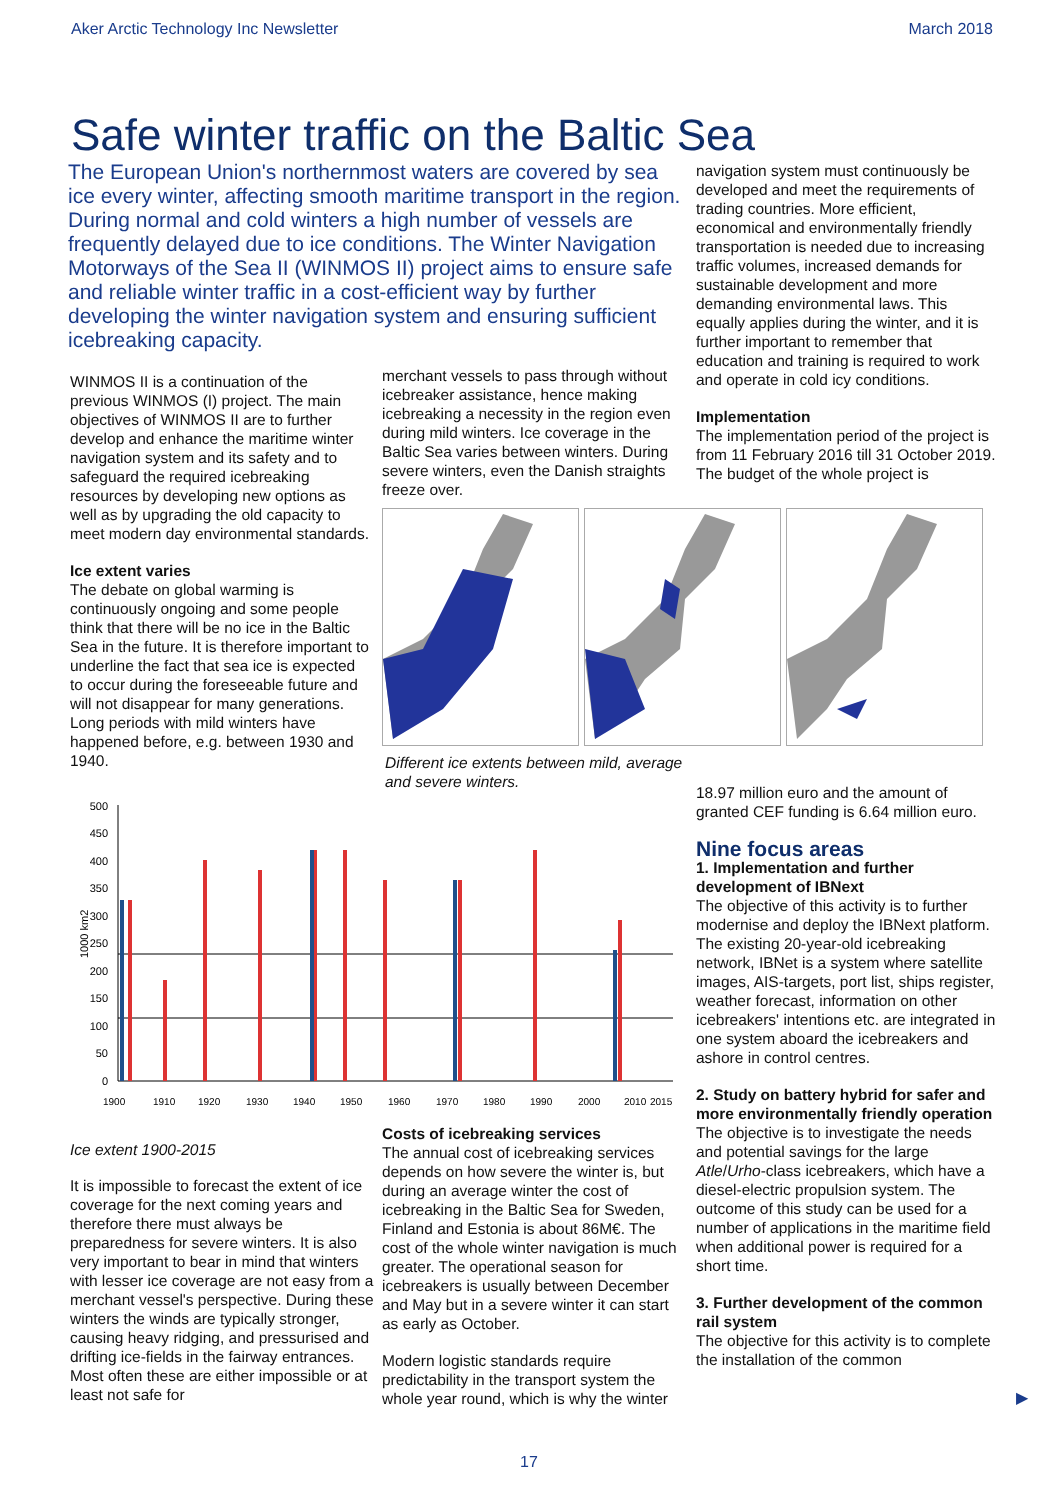Aker Arctic Technology Inc Newsletter March 2018
Safe winter traffic on the Baltic Sea
The European Union's northernmost waters are covered by sea ice every winter, affecting smooth maritime transport in the region. During normal and cold winters a high number of vessels are frequently delayed due to ice conditions. The Winter Navigation Motorways of the Sea II (WINMOS II) project aims to ensure safe and reliable winter traffic in a cost-efficient way by further developing the winter navigation system and ensuring sufficient icebreaking capacity.
WINMOS II is a continuation of the previous WINMOS (I) project. The main objectives of WINMOS II are to further develop and enhance the maritime winter navigation system and its safety and to safeguard the required icebreaking resources by developing new options as well as by upgrading the old capacity to meet modern day environmental standards.
Ice extent varies
The debate on global warming is continuously ongoing and some people think that there will be no ice in the Baltic Sea in the future. It is therefore important to underline the fact that sea ice is expected to occur during the foreseeable future and will not disappear for many generations. Long periods with mild winters have happened before, e.g. between 1930 and 1940.
merchant vessels to pass through without icebreaker assistance, hence making icebreaking a necessity in the region even during mild winters. Ice coverage in the Baltic Sea varies between winters. During severe winters, even the Danish straights freeze over.
Different ice extents between mild, average and severe winters.
navigation system must continuously be developed and meet the requirements of trading countries. More efficient, economical and environmentally friendly transportation is needed due to increasing traffic volumes, increased demands for sustainable development and more demanding environmental laws. This equally applies during the winter, and it is further important to remember that education and training is required to work and operate in cold icy conditions.
Implementation
The implementation period of the project is from 11 February 2016 till 31 October 2019. The budget of the whole project is
1000 km2
500
450
400
350
300
250
200
150
100
50
0
1900
1910
1920
1930
1940
1950
1960
1970
1980
1990
2000
2010
2015
Ice extent 1900-2015
It is impossible to forecast the extent of ice coverage for the next coming years and therefore there must always be preparedness for severe winters. It is also very important to bear in mind that winters with lesser ice coverage are not easy from a merchant vessel's perspective. During these winters the winds are typically stronger, causing heavy ridging, and pressurised and drifting ice-fields in the fairway entrances. Most often these are either impossible or at least not safe for
Costs of icebreaking services
The annual cost of icebreaking services depends on how severe the winter is, but during an average winter the cost of icebreaking in the Baltic Sea for Sweden, Finland and Estonia is about 86M€. The cost of the whole winter navigation is much greater. The operational season for icebreakers is usually between December and May but in a severe winter it can start as early as October.
Modern logistic standards require predictability in the transport system the whole year round, which is why the winter
18.97 million euro and the amount of granted CEF funding is 6.64 million euro.
Nine focus areas
1. Implementation and further development of IBNext
The objective of this activity is to further modernise and deploy the IBNext platform. The existing 20-year-old icebreaking network, IBNet is a system where satellite images, AIS-targets, port list, ships register, weather forecast, information on other icebreakers' intentions etc. are integrated in one system aboard the icebreakers and ashore in control centres.
2. Study on battery hybrid for safer and more environmentally friendly operation
The objective is to investigate the needs and potential savings for the large Atle/Urho-class icebreakers, which have a diesel-electric propulsion system. The outcome of this study can be used for a number of applications in the maritime field when additional power is required for a short time.
3. Further development of the common rail system
The objective for this activity is to complete the installation of the common
▶
17